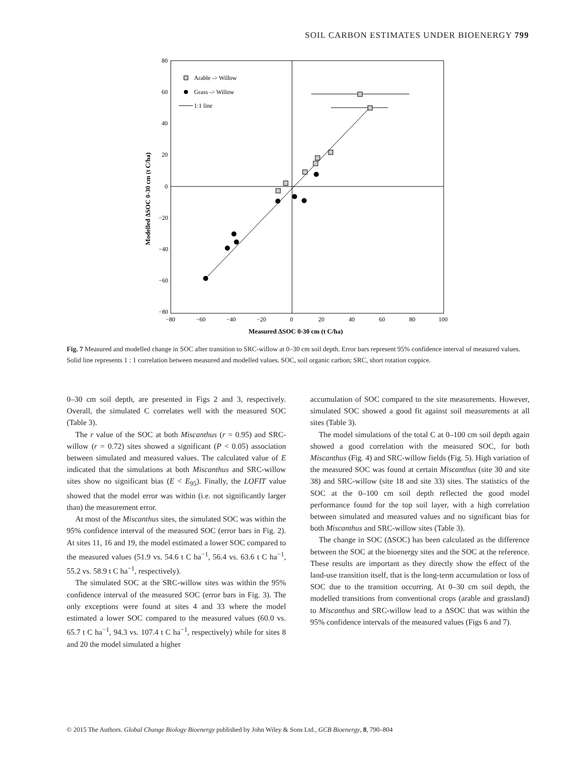SOIL CARBON ESTIMATES UNDER BIOENERGY 799
80
60
40
20
0
−20
−40
−60
−80
−80
−60
−40
−20
0
20
40
60
80
100
Measured ΔSOC 0-30 cm (t C/ha)
Modelled ΔSOC 0-30 cm (t C/ha)
Arable -> Willow
Grass -> Willow
1:1 line
Fig. 7 Measured and modelled change in SOC after transition to SRC-willow at 0–30 cm soil depth. Error bars represent 95% confidence interval of measured values. Solid line represents 1 : 1 correlation between measured and modelled values. SOC, soil organic carbon; SRC, short rotation coppice.
0–30 cm soil depth, are presented in Figs 2 and 3, respectively. Overall, the simulated C correlates well with the measured SOC (Table 3).
The r value of the SOC at both Miscanthus (r = 0.95) and SRC-willow (r = 0.72) sites showed a significant (P < 0.05) association between simulated and measured values. The calculated value of E indicated that the simulations at both Miscanthus and SRC-willow sites show no significant bias (E < E<sub>95</sub>). Finally, the LOFIT value showed that the model error was within (i.e. not significantly larger than) the measurement error.
At most of the Miscanthus sites, the simulated SOC was within the 95% confidence interval of the measured SOC (error bars in Fig. 2). At sites 11, 16 and 19, the model estimated a lower SOC compared to the measured values (51.9 vs. 54.6 t C ha<sup>−1</sup>, 56.4 vs. 63.6 t C ha<sup>−1</sup>, 55.2 vs. 58.9 t C ha<sup>−1</sup>, respectively).
The simulated SOC at the SRC-willow sites was within the 95% confidence interval of the measured SOC (error bars in Fig. 3). The only exceptions were found at sites 4 and 33 where the model estimated a lower SOC compared to the measured values (60.0 vs. 65.7 t C ha<sup>−1</sup>, 94.3 vs. 107.4 t C ha<sup>−1</sup>, respectively) while for sites 8 and 20 the model simulated a higher
accumulation of SOC compared to the site measurements. However, simulated SOC showed a good fit against soil measurements at all sites (Table 3).
The model simulations of the total C at 0–100 cm soil depth again showed a good correlation with the measured SOC, for both Miscanthus (Fig. 4) and SRC-willow fields (Fig. 5). High variation of the measured SOC was found at certain Miscanthus (site 30 and site 38) and SRC-willow (site 18 and site 33) sites. The statistics of the SOC at the 0–100 cm soil depth reflected the good model performance found for the top soil layer, with a high correlation between simulated and measured values and no significant bias for both Miscanthus and SRC-willow sites (Table 3).
The change in SOC (ΔSOC) has been calculated as the difference between the SOC at the bioenergy sites and the SOC at the reference. These results are important as they directly show the effect of the land-use transition itself, that is the long-term accumulation or loss of SOC due to the transition occurring. At 0–30 cm soil depth, the modelled transitions from conventional crops (arable and grassland) to Miscanthus and SRC-willow lead to a ΔSOC that was within the 95% confidence intervals of the measured values (Figs 6 and 7).
© 2015 The Authors. Global Change Biology Bioenergy published by John Wiley & Sons Ltd., GCB Bioenergy, 8, 790–804